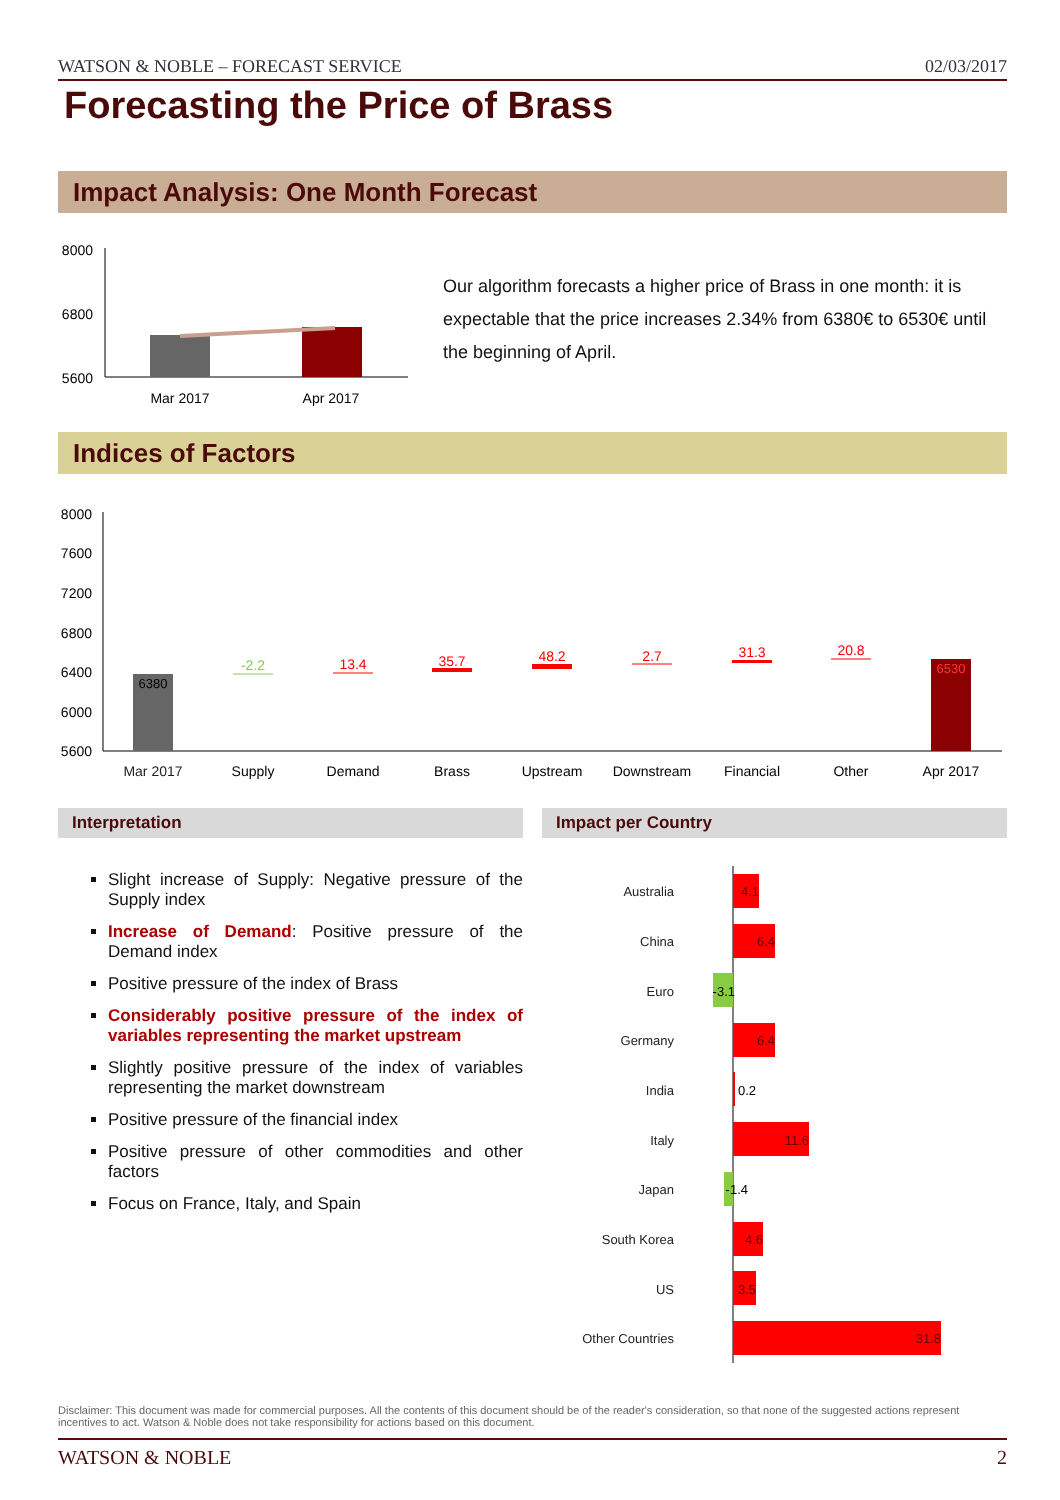WATSON & NOBLE – FORECAST SERVICE 02/03/2017
Forecasting the Price of Brass
Impact Analysis: One Month Forecast
8000
6800
5600
Mar 2017
Apr 2017
Our algorithm forecasts a higher price of Brass in one month: it is expectable that the price increases 2.34% from 6380€ to 6530€ until the beginning of April.
Indices of Factors
8000
7600
7200
6800
6400
6000
5600
6380
6530
-2.2
13.4
35.7
48.2
2.7
31.3
20.8
Mar 2017
Supply
Demand
Brass
Upstream
Downstream
Financial
Other
Apr 2017
Interpretation Impact per Country
Slight increase of Supply: Negative pressure of the Supply index
Increase of Demand: Positive pressure of the Demand index
Positive pressure of the index of Brass
Considerably positive pressure of the index of variables representing the market upstream
Slightly positive pressure of the index of variables representing the market downstream
Positive pressure of the financial index
Positive pressure of other commodities and other factors
Focus on France, Italy, and Spain
Australia
China
Euro
Germany
India
Italy
Japan
South Korea
US
Other Countries
4.1
6.4
-3.1
6.4
0.2
11.6
-1.4
4.6
3.5
31.8
Disclaimer: This document was made for commercial purposes. All the contents of this document should be of the reader's consideration, so that none of the suggested actions represent incentives to act. Watson & Noble does not take responsibility for actions based on this document.
WATSON & NOBLE 2